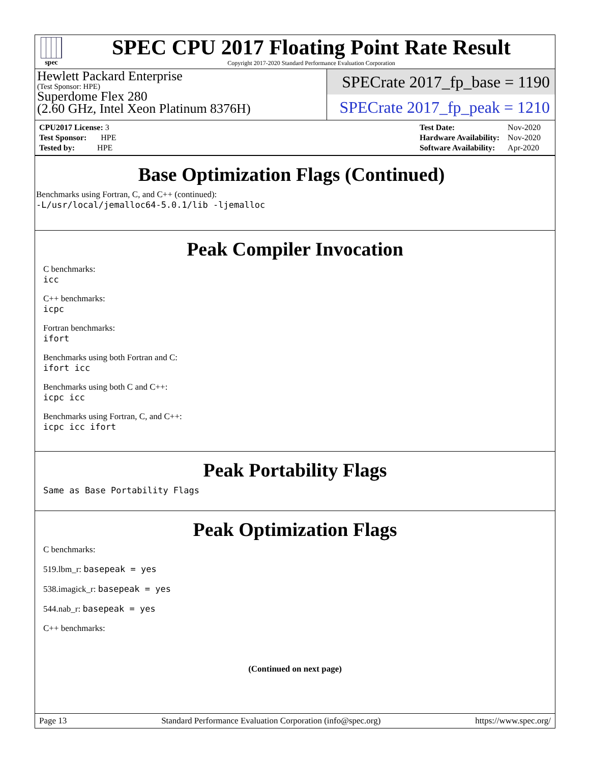spec
SPEC CPU 2017 Floating Point Rate Result
Copyright 2017-2020 Standard Performance Evaluation Corporation
Hewlett Packard Enterprise
(Test Sponsor: HPE)
Superdome Flex 280
(2.60 GHz, Intel Xeon Platinum 8376H)
SPECrate 2017_fp_base = 1190
SPECrate 2017_fp_peak = 1210
| CPU2017 License: 3 |
| Test Sponsor: HPE |
| Tested by: HPE |
| Test Date: | Nov-2020 |
| Hardware Availability: | Nov-2020 |
| Software Availability: | Apr-2020 |
Base Optimization Flags (Continued)
Benchmarks using Fortran, C, and C++ (continued):
-L/usr/local/jemalloc64-5.0.1/lib -ljemalloc
Peak Compiler Invocation
C benchmarks:
icc
C++ benchmarks:
icpc
Fortran benchmarks:
ifort
Benchmarks using both Fortran and C:
ifort icc
Benchmarks using both C and C++:
icpc icc
Benchmarks using Fortran, C, and C++:
icpc icc ifort
Peak Portability Flags
Same as Base Portability Flags
Peak Optimization Flags
C benchmarks:
519.lbm_r: basepeak = yes
538.imagick_r: basepeak = yes
544.nab_r: basepeak = yes
C++ benchmarks:
(Continued on next page)
Page 13 Standard Performance Evaluation Corporation (info@spec.org) https://www.spec.org/